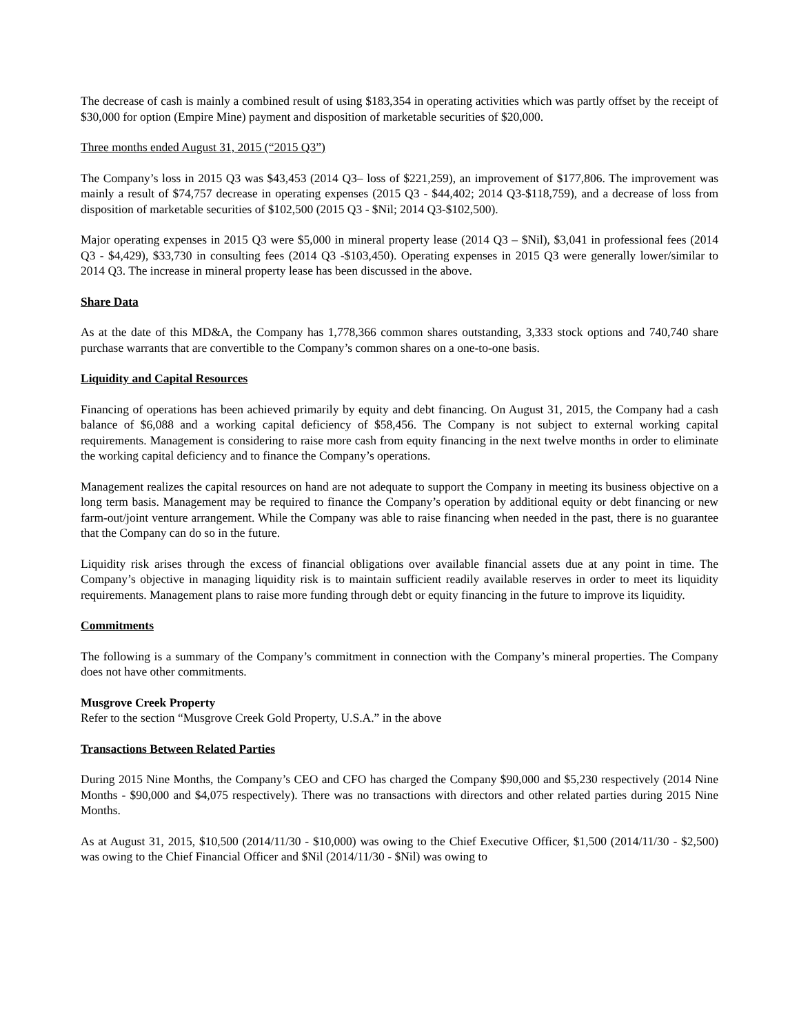The decrease of cash is mainly a combined result of using $183,354 in operating activities which was partly offset by the receipt of $30,000 for option (Empire Mine) payment and disposition of marketable securities of $20,000.
Three months ended August 31, 2015 (“2015 Q3”)
The Company’s loss in 2015 Q3 was $43,453 (2014 Q3– loss of $221,259), an improvement of $177,806. The improvement was mainly a result of $74,757 decrease in operating expenses (2015 Q3 - $44,402; 2014 Q3-$118,759), and a decrease of loss from disposition of marketable securities of $102,500 (2015 Q3 - $Nil; 2014 Q3-$102,500).
Major operating expenses in 2015 Q3 were $5,000 in mineral property lease (2014 Q3 – $Nil), $3,041 in professional fees (2014 Q3 - $4,429), $33,730 in consulting fees (2014 Q3 -$103,450). Operating expenses in 2015 Q3 were generally lower/similar to 2014 Q3. The increase in mineral property lease has been discussed in the above.
Share Data
As at the date of this MD&A, the Company has 1,778,366 common shares outstanding, 3,333 stock options and 740,740 share purchase warrants that are convertible to the Company’s common shares on a one-to-one basis.
Liquidity and Capital Resources
Financing of operations has been achieved primarily by equity and debt financing. On August 31, 2015, the Company had a cash balance of $6,088 and a working capital deficiency of $58,456. The Company is not subject to external working capital requirements. Management is considering to raise more cash from equity financing in the next twelve months in order to eliminate the working capital deficiency and to finance the Company’s operations.
Management realizes the capital resources on hand are not adequate to support the Company in meeting its business objective on a long term basis. Management may be required to finance the Company’s operation by additional equity or debt financing or new farm-out/joint venture arrangement. While the Company was able to raise financing when needed in the past, there is no guarantee that the Company can do so in the future.
Liquidity risk arises through the excess of financial obligations over available financial assets due at any point in time. The Company’s objective in managing liquidity risk is to maintain sufficient readily available reserves in order to meet its liquidity requirements. Management plans to raise more funding through debt or equity financing in the future to improve its liquidity.
Commitments
The following is a summary of the Company’s commitment in connection with the Company’s mineral properties. The Company does not have other commitments.
Musgrove Creek Property
Refer to the section “Musgrove Creek Gold Property, U.S.A.” in the above
Transactions Between Related Parties
During 2015 Nine Months, the Company’s CEO and CFO has charged the Company $90,000 and $5,230 respectively (2014 Nine Months - $90,000 and $4,075 respectively). There was no transactions with directors and other related parties during 2015 Nine Months.
As at August 31, 2015, $10,500 (2014/11/30 - $10,000) was owing to the Chief Executive Officer, $1,500 (2014/11/30 - $2,500) was owing to the Chief Financial Officer and $Nil (2014/11/30 - $Nil) was owing to